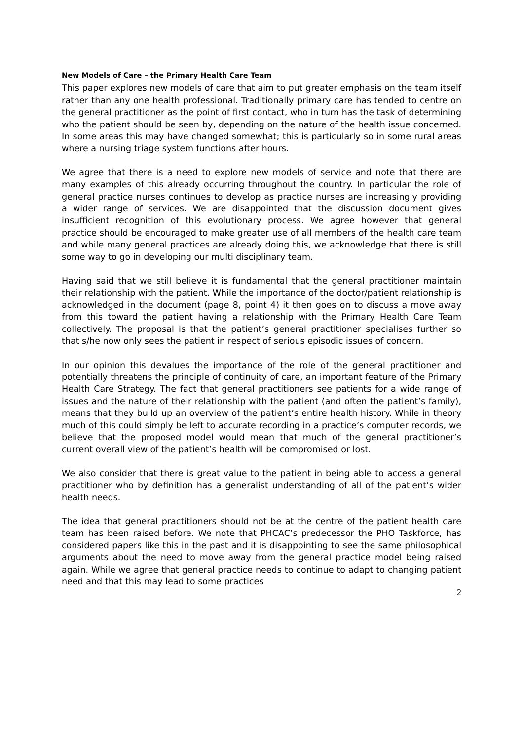New Models of Care – the Primary Health Care Team
This paper explores new models of care that aim to put greater emphasis on the team itself rather than any one health professional. Traditionally primary care has tended to centre on the general practitioner as the point of first contact, who in turn has the task of determining who the patient should be seen by, depending on the nature of the health issue concerned. In some areas this may have changed somewhat; this is particularly so in some rural areas where a nursing triage system functions after hours.
We agree that there is a need to explore new models of service and note that there are many examples of this already occurring throughout the country. In particular the role of general practice nurses continues to develop as practice nurses are increasingly providing a wider range of services. We are disappointed that the discussion document gives insufficient recognition of this evolutionary process. We agree however that general practice should be encouraged to make greater use of all members of the health care team and while many general practices are already doing this, we acknowledge that there is still some way to go in developing our multi disciplinary team.
Having said that we still believe it is fundamental that the general practitioner maintain their relationship with the patient. While the importance of the doctor/patient relationship is acknowledged in the document (page 8, point 4) it then goes on to discuss a move away from this toward the patient having a relationship with the Primary Health Care Team collectively. The proposal is that the patient’s general practitioner specialises further so that s/he now only sees the patient in respect of serious episodic issues of concern.
In our opinion this devalues the importance of the role of the general practitioner and potentially threatens the principle of continuity of care, an important feature of the Primary Health Care Strategy. The fact that general practitioners see patients for a wide range of issues and the nature of their relationship with the patient (and often the patient’s family), means that they build up an overview of the patient’s entire health history. While in theory much of this could simply be left to accurate recording in a practice’s computer records, we believe that the proposed model would mean that much of the general practitioner’s current overall view of the patient’s health will be compromised or lost.
We also consider that there is great value to the patient in being able to access a general practitioner who by definition has a generalist understanding of all of the patient’s wider health needs.
The idea that general practitioners should not be at the centre of the patient health care team has been raised before. We note that PHCAC’s predecessor the PHO Taskforce, has considered papers like this in the past and it is disappointing to see the same philosophical arguments about the need to move away from the general practice model being raised again. While we agree that general practice needs to continue to adapt to changing patient need and that this may lead to some practices
2